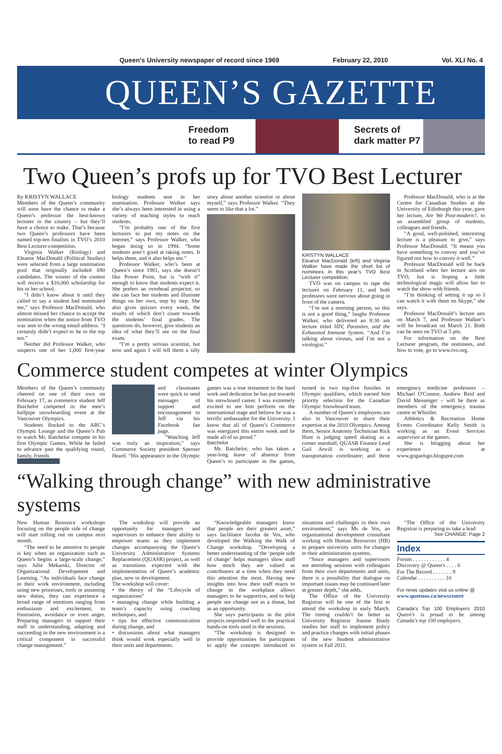Queen's University newspaper of record since 1969 February 22, 2010 Vol. XLI No. 4
QUEEN’S GAZETTE
Freedom
to read P9
Secrets of
dark matter P7
Two Queen’s profs up for TVO Best Lecturer
By KRISTYN WALLACE
Members of the Queen’s community will soon have the chance to make a Queen’s professor the best-known lecturer in the country – but they’ll have a choice to make. That’s because two Queen’s professors have been named top-ten finalists in TVO’s 2010 Best Lecturer competition.
Virginia Walker (Biology) and Eleanor MacDonald (Political Studies) were selected from a large nomination pool that originally included 690 candidates. The winner of the contest will receive a $10,000 scholarship for his or her school.
“I didn’t know about it until they called to say a student had nominated me,” says Professor MacDonald, who almost missed her chance to accept the nomination when the notice from TVO was sent to the wrong email address. “I certainly didn’t expect to be in the top ten.”
Neither did Professor Walker, who suspects one of her 1,000 first-year biology students sent in her nomination. Professor Walker says she’s always been interested in using a variety of teaching styles to reach students.
“I’m probably one of the first lecturers to put my notes on the internet,” says Professor Walker, who began doing so in 1994. “Some students aren’t good at taking notes. It helps them, and it also helps me.”
Professor Walker, who’s been at Queen’s since 1981, says she doesn’t like Power Point, but is “with it” enough to know that students expect it. She prefers an overhead projector, so she can face her students and illustrate things on her own, step by step. She also gives quizzes every week, the results of which don’t count towards the students’ final grades. The questions do, however, give students an idea of what they’ll see on the final exam.
“I’m a pretty serious scientist, but now and again I will tell them a silly story about another scientist or about myself,” says Professor Walker. “They seem to like that a lot.”
KRISTYN WALLACE
Eleanor MacDonald (left) and Virginia Walker have made the short list of nominees in this year’s TVO Best Lecturer competition.
TVO was on campus to tape the lectures on February 11, and both professors were nervous about going in front of the camera.
“I’m not a morning person, so this is not a good thing,” laughs Professor Walker, who delivered an 8:30 am lecture titled HIV, Parasites, and the Exhausted Immune System. “And I’m talking about viruses, and I’m not a virologist.”
Professor MacDonald, who is at the Centre for Canadian Studies at the University of Edinburgh this year, gave her lecture, Are We Post-modern?, to an assembled group of students, colleagues and friends.
“A good, well-polished, interesting lecture is a pleasure to give,” says Professor MacDonald. “It means you have something to convey and you’ve figured out how to convey it well.”
Professor MacDonald will be back in Scotland when her lecture airs on TVO, but is hoping a little technological magic will allow her to watch the show with friends.
“I’m thinking of setting it up so I can watch it with them on Skype,” she says.
Professor MacDonald’s lecture airs on March 7, and Professor Walker’s will be broadcast on March 21. Both can be seen on TVO at 5 pm.
For information on the Best Lecturer program, the nominees, and how to vote, go to www.tvo.org.
Commerce student competes at winter Olympics
Members of the Queen’s community cheered on one of their own on February 17, as commerce student Jeff Batchelor competed in the men’s halfpipe snowboarding event at the Vancouver Olympics.
Students flocked to the ARC’s Olympic Lounge and the Queen’s Pub to watch Mr. Batchelor compete in his first Olympic Games. While he failed to advance past the qualifying round, family, friends
and classmates were quick to send messages of support and encouragement to Jeff via his Facebook fan page.
“Watching Jeff was truly an inspiration,” says Commerce Society president Spenser Heard. “His appearance in the Olympic games was a true testament to the hard work and dedication he has put towards his snowboard career. I was extremely excited to see him perform on the international stage and believe he was a terrific ambassador for the University. I know that all of Queen’s Commerce was energized this entire week and he made all of us proud.”
Batchelor
Mr. Batchelor, who has taken a year-long leave of absence from Queen’s to participate in the games, turned in two top-five finishes in Olympic qualifiers, which earned him priority selection for the Canadian Olympic Snowboard team.
A number of Queen’s employees are also in Vancouver to share their expertise at the 2010 Olympics. Among them, Senior Anatomy Technician Rick Hunt is judging speed skating as a corner marshall; QUASR Finance Lead Gail Atwill is working as a transportation coordinator; and three emergency medicine professors – Michael O'Connor, Andrew Reid and David Messenger – will be there as members of the emergency trauma centre at Whistler.
Athletics & Recreation Home Events Coordinator Kelly Smith is working as an Event Services supervisor at the games.
She is blogging about her experience at www.gogaelsgo.blogspot.com
“Walking through change” with new administrative systems
New Human Resource workshops focusing on the people side of change will start rolling out on campus next month.
“The need to be attentive to people is key when an organization such as Queen’s begins a large-scale change,” says Julie Mekarski, Director of Organizational Development and Learning. “As individuals face change in their work environment, including using new processes, tools or assuming new duties, they can experience a broad range of emotions ranging from enthusiasm and excitement, to frustration, avoidance or even anger. Preparing managers to support their staff in understanding, adapting and succeeding in the new environment is a critical component in successful change management.”
The workshop will provide an opportunity for managers and supervisors to enhance their ability to empower teams as they implement changes accompanying the Queen’s University Administrative Systems Replacement (QUASR) project, as well as transitions expected with the implementation of Queen’s academic plan, now in development.
The workshop will cover:
• the theory of the “Lifecycle of organizations”
• managing change while building a team’s capacity using coaching techniques, and
• tips for effective communication during change, and
• discussions about what managers think would work especially well in their units and departments.
“Knowledgeable managers know that people are their greatest asset,” says facilitator Jacoba de Vos, who developed the Walking the Walk of Change workshop. “Developing a better understanding of the ‘people side of change’ helps managers show staff how much they are valued as contributors at a time when they need this attention the most. Having new insights into how their staff reacts to change in the workplace allows managers to be supportive, and to help people see change not as a threat, but as an opportunity.
She says participants in the pilot projects responded well to the practical hands-on tools used in the sessions.
“The workshop is designed to provide opportunities for participants to apply the concepts introduced to situations and challenges in their own environment,” says Ms de Vos, an organizational development consultant working with Human Resources (HR) to prepare university units for changes to their administration systems.
“Since managers and supervisors are attending sessions with colleagues from their own departments and units, there is a possibility that dialogue on important issues may be continued later at greater depth,” she adds.
The Office of the University Registrar will be one of the first to attend the workshop in early March. The timing couldn’t be better as University Registrar Joanne Brady readies her staff to implement policy and practice changes with initial phases of the new Student administrative system in Fall 2011.
“The Office of the University Registrar is preparing to take a lead
See CHANGE: Page 2
Index
Forum . . . . . . . . . . . . 4
Discovery @ Queen's . . . . 6
For The Record . . . . . . . 9
Calendar . . . . . . . . . . 10
For news updates visit us online @
www.queensu.ca/newscentre
Canada's Top 100 Employers 2010 Queen's is proud to be among Canada's top 100 employers.